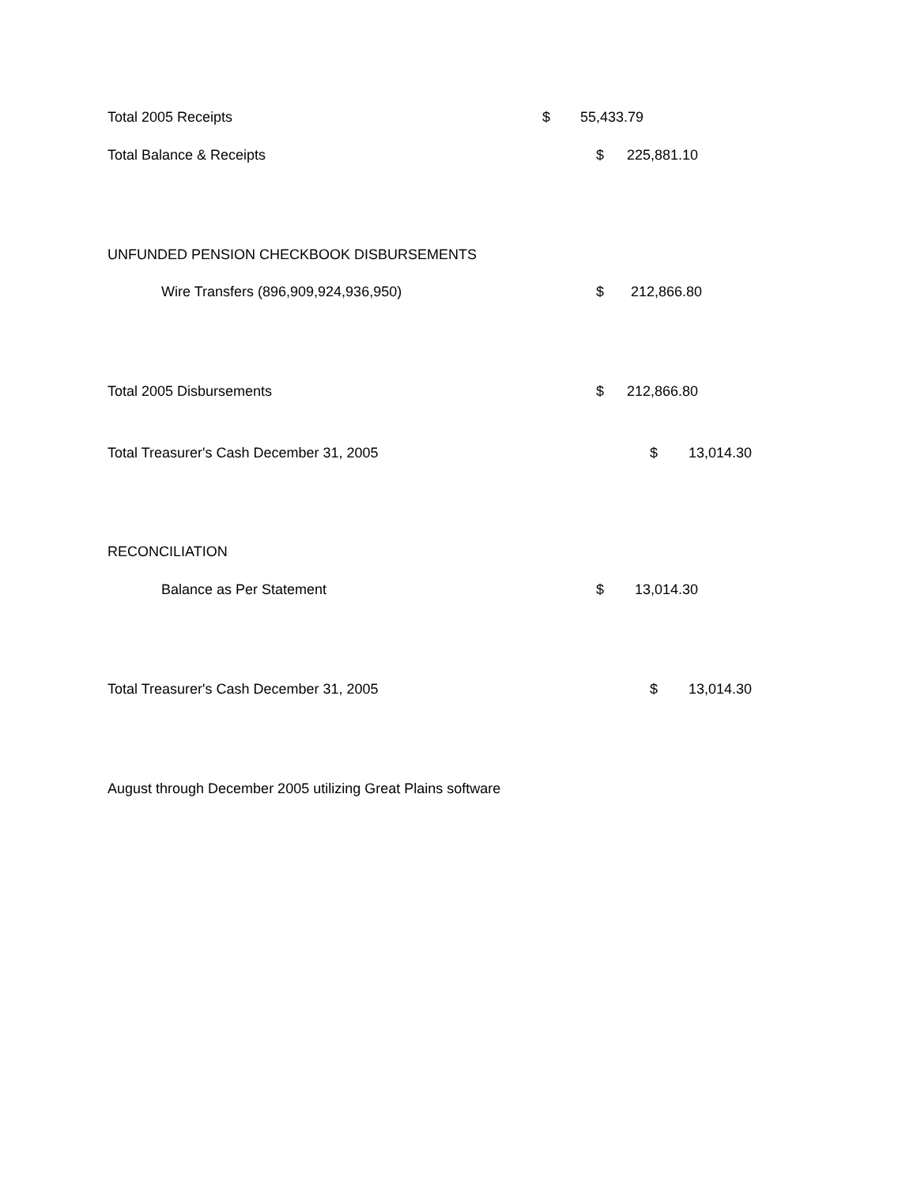Total 2005 Receipts $ 55,433.79
Total Balance & Receipts $ 225,881.10
UNFUNDED PENSION CHECKBOOK DISBURSEMENTS
Wire Transfers (896,909,924,936,950) $ 212,866.80
Total 2005 Disbursements $ 212,866.80
Total Treasurer's Cash December 31, 2005 $ 13,014.30
RECONCILIATION
Balance as Per Statement $ 13,014.30
Total Treasurer's Cash December 31, 2005 $ 13,014.30
August through December 2005 utilizing Great Plains software